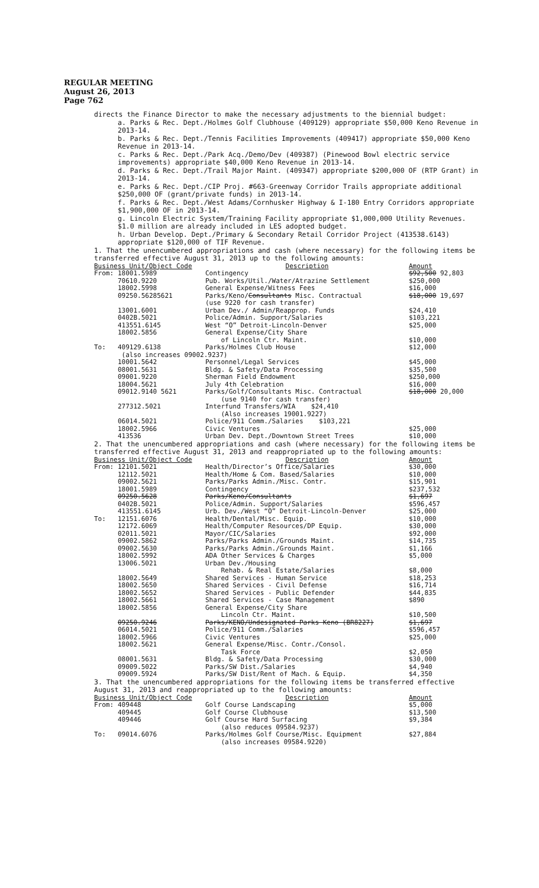REGULAR MEETING
August 26, 2013
Page 762
directs the Finance Director to make the necessary adjustments to the biennial budget:
a. Parks & Rec. Dept./Holmes Golf Clubhouse (409129) appropriate $50,000 Keno Revenue in 2013-14.
b. Parks & Rec. Dept./Tennis Facilities Improvements (409417) appropriate $50,000 Keno Revenue in 2013-14.
c. Parks & Rec. Dept./Park Acq./Demo/Dev (409387) (Pinewood Bowl electric service improvements) appropriate $40,000 Keno Revenue in 2013-14.
d. Parks & Rec. Dept./Trail Major Maint. (409347) appropriate $200,000 OF (RTP Grant) in 2013-14.
e. Parks & Rec. Dept./CIP Proj. #663-Greenway Corridor Trails appropriate additional $250,000 OF (grant/private funds) in 2013-14.
f. Parks & Rec. Dept./West Adams/Cornhusker Highway & I-180 Entry Corridors appropriate $1,900,000 OF in 2013-14.
g. Lincoln Electric System/Training Facility appropriate $1,000,000 Utility Revenues. $1.0 million are already included in LES adopted budget.
h. Urban Develop. Dept./Primary & Secondary Retail Corridor Project (413538.6143) appropriate $120,000 of TIF Revenue.
1. That the unencumbered appropriations and cash (where necessary) for the following items be transferred effective August 31, 2013 up to the following amounts:
| Business Unit/Object Code | | Description | Amount |
| --- | --- | --- | --- |
| From: | 18001.5989 | Contingency | $92,500 92,803 |
| | 70610.9220 | Pub. Works/Util./Water/Atrazine Settlement | $250,000 |
| | 18002.5998 | General Expense/Witness Fees | $16,000 |
| | 09250.56285621 | Parks/Keno/ Consultants Misc. Contractual (use 9220 for cash transfer) | $18,000 19,697 |
| | 13001.6001 | Urban Dev./ Admin/Reapprop. Funds | $24,410 |
| | 0402B.5021 | Police/Admin. Support/Salaries | $103,221 |
| | 413551.6145 | West “O” Detroit-Lincoln-Denver | $25,000 |
| | 18002.5856 | General Expense/City Share of Lincoln Ctr. Maint. | $10,000 |
| To: | 409129.6138 | Parks/Holmes Club House | $12,000 |
| | (also increases 09002.9237) | | |
| | 10001.5642 | Personnel/Legal Services | $45,000 |
| | 08001.5631 | Bldg. & Safety/Data Processing | $35,500 |
| | 09001.9220 | Sherman Field Endowment | $250,000 |
| | 18004.5621 | July 4th Celebration | $16,000 |
| | 09012.9140 5621 | Parks/Golf/Consultants Misc. Contractual (use 9140 for cash transfer) | $18,000 20,000 |
| | 277312.5021 | Interfund Transfers/WIA $24,410 (Also increases 19001.9227) | |
| | 06014.5021 | Police/911 Comm./Salaries $103,221 | |
| | 18002.5966 | Civic Ventures | $25,000 |
| | 413536 | Urban Dev. Dept./Downtown Street Trees | $10,000 |
2. That the unencumbered appropriations and cash (where necessary) for the following items be transferred effective August 31, 2013 and reappropriated up to the following amounts:
| Business Unit/Object Code | | Description | Amount |
| --- | --- | --- | --- |
| From: | 12101.5021 | Health/Director’s Office/Salaries | $30,000 |
| | 12112.5021 | Health/Home & Com. Based/Salaries | $10,000 |
| | 09002.5621 | Parks/Parks Admin./Misc. Contr. | $15,901 |
| | 18001.5989 | Contingency | $237,532 |
| | 09250.5628 | Parks/Keno/Consultants | $1,697 |
| | 0402B.5021 | Police/Admin. Support/Salaries | $596,457 |
| | 413551.6145 | Urb. Dev./West “O” Detroit-Lincoln-Denver | $25,000 |
| To: | 12151.6076 | Health/Dental/Misc. Equip. | $10,000 |
| | 12172.6069 | Health/Computer Resources/DP Equip. | $30,000 |
| | 02011.5021 | Mayor/CIC/Salaries | $92,000 |
| | 09002.5862 | Parks/Parks Admin./Grounds Maint. | $14,735 |
| | 09002.5630 | Parks/Parks Admin./Grounds Maint. | $1,166 |
| | 18002.5992 | ADA Other Services & Charges | $5,000 |
| | 13006.5021 | Urban Dev./Housing Rehab. & Real Estate/Salaries | $8,000 |
| | 18002.5649 | Shared Services - Human Service | $18,253 |
| | 18002.5650 | Shared Services - Civil Defense | $16,714 |
| | 18002.5652 | Shared Services - Public Defender | $44,835 |
| | 18002.5661 | Shared Services - Case Management | $890 |
| | 18002.5856 | General Expense/City Share Lincoln Ctr. Maint. | $10,500 |
| | 09250.9246 | Parks/KENO/Undesignated Parks Keno (BR8227) | $1,697 |
| | 06014.5021 | Police/911 Comm./Salaries | $596,457 |
| | 18002.5966 | Civic Ventures | $25,000 |
| | 18002.5621 | General Expense/Misc. Contr./Consol. Task Force | $2,050 |
| | 08001.5631 | Bldg. & Safety/Data Processing | $30,000 |
| | 09009.5022 | Parks/SW Dist./Salaries | $4,940 |
| | 09009.5924 | Parks/SW Dist/Rent of Mach. & Equip. | $4,350 |
3. That the unencumbered appropriations for the following items be transferred effective August 31, 2013 and reappropriated up to the following amounts:
| Business Unit/Object Code | | Description | Amount |
| --- | --- | --- | --- |
| From: | 409448 | Golf Course Landscaping | $5,000 |
| | 409445 | Golf Course Clubhouse | $13,500 |
| | 409446 | Golf Course Hard Surfacing (also reduces 09584.9237) | $9,384 |
| To: | 09014.6076 | Parks/Holmes Golf Course/Misc. Equipment (also increases 09584.9220) | $27,884 |